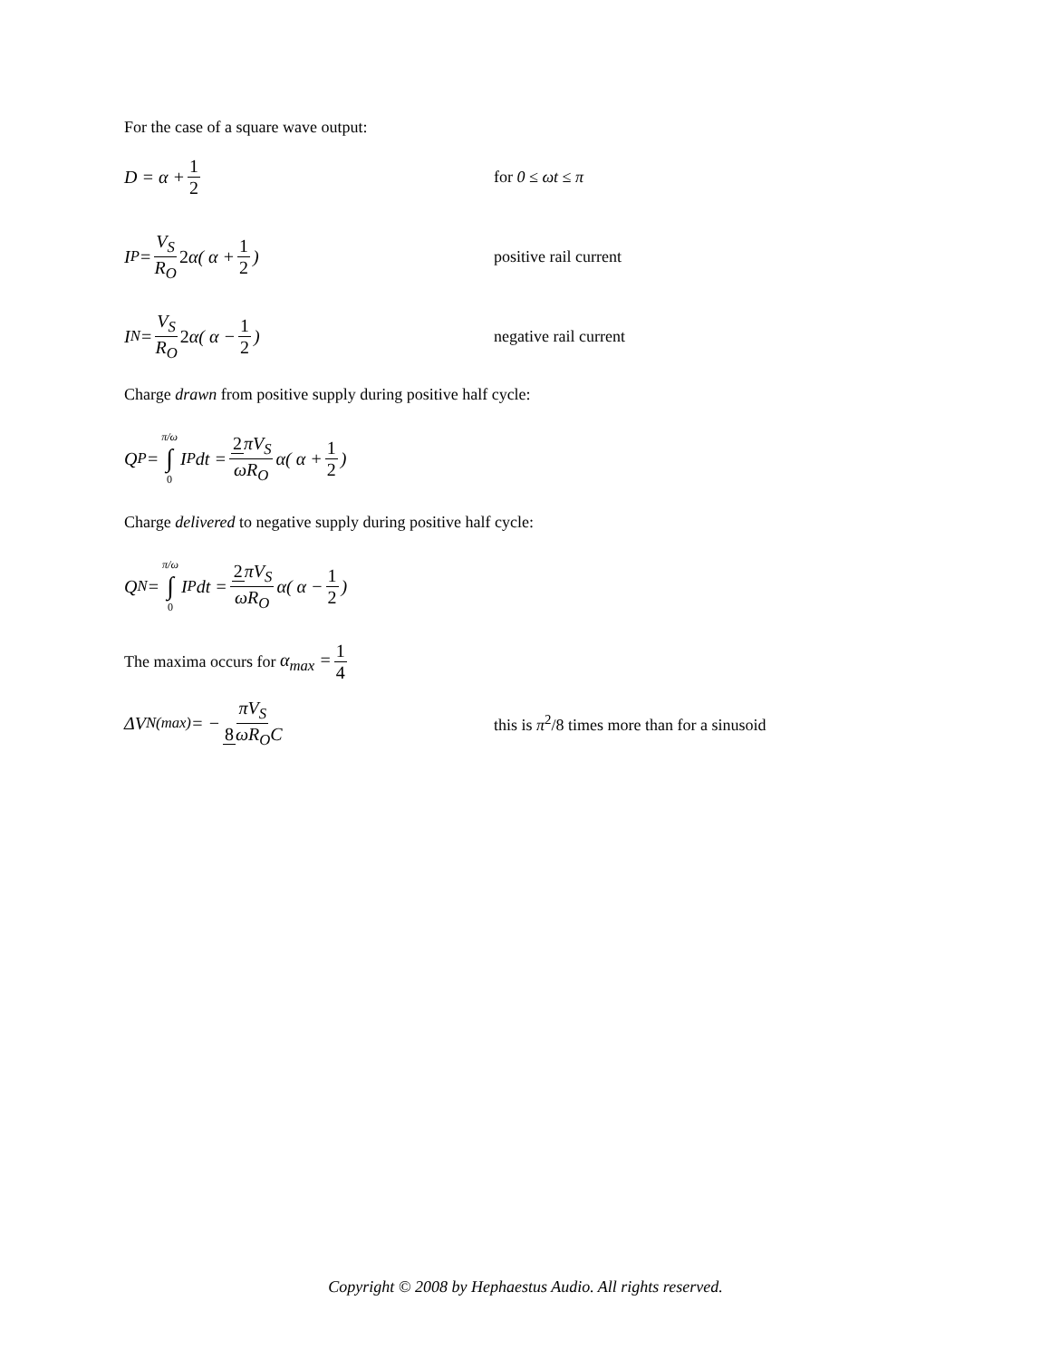For the case of a square wave output:
D = α + 1 2 for 0 ≤ ωt ≤ π
I<sub>P</sub> = V<sub>S</sub> R<sub>O</sub> 2 α( α + 1 2) positive rail current
I<sub>N</sub> = V<sub>S</sub> R<sub>O</sub> 2 α( α − 1 2) negative rail current
Charge drawn from positive supply during positive half cycle:
Q<sub>P</sub> = π/ω ∫ 0 I<sub>P</sub>dt = 2πV<sub>S</sub> ωR<sub>O</sub> α( α + 1 2)
Charge delivered to negative supply during positive half cycle:
Q<sub>N</sub> = π/ω ∫ 0 I<sub>P</sub>dt = 2πV<sub>S</sub> ωR<sub>O</sub> α( α − 1 2)
The maxima occurs for α<sub>max</sub> = 1 4
ΔV<sub>N(max)</sub> = − πV<sub>S</sub> 8ωR<sub>O</sub>C
this is π<sup>2</sup>/8 times more than for a sinusoid
Copyright © 2008 by Hephaestus Audio. All rights reserved.